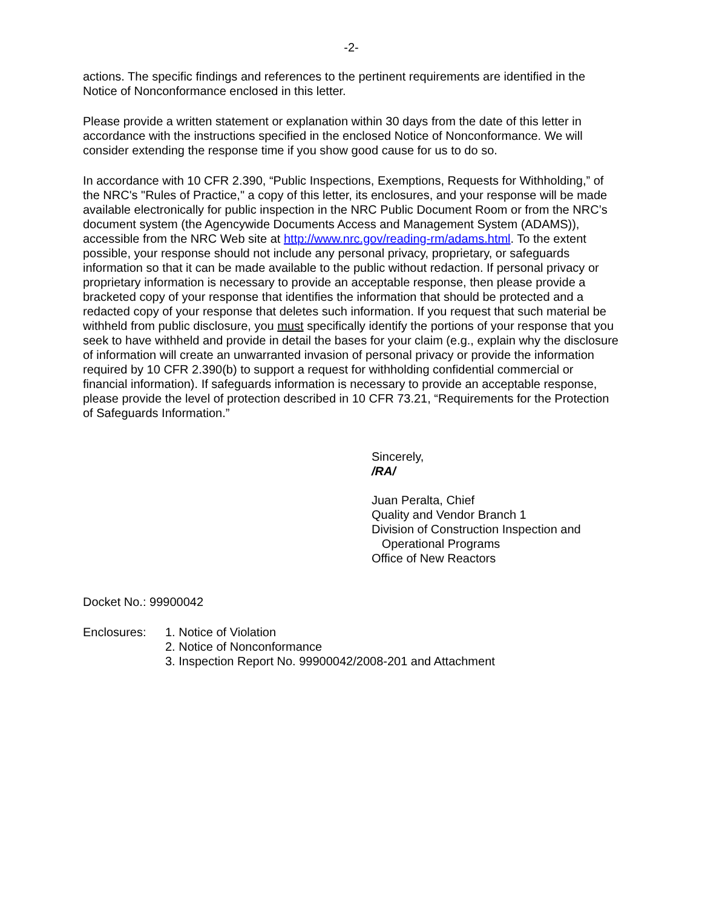-2-
actions. The specific findings and references to the pertinent requirements are identified in the Notice of Nonconformance enclosed in this letter.
Please provide a written statement or explanation within 30 days from the date of this letter in accordance with the instructions specified in the enclosed Notice of Nonconformance. We will consider extending the response time if you show good cause for us to do so.
In accordance with 10 CFR 2.390, “Public Inspections, Exemptions, Requests for Withholding,” of the NRC's "Rules of Practice," a copy of this letter, its enclosures, and your response will be made available electronically for public inspection in the NRC Public Document Room or from the NRC’s document system (the Agencywide Documents Access and Management System (ADAMS)), accessible from the NRC Web site at http://www.nrc.gov/reading-rm/adams.html. To the extent possible, your response should not include any personal privacy, proprietary, or safeguards information so that it can be made available to the public without redaction. If personal privacy or proprietary information is necessary to provide an acceptable response, then please provide a bracketed copy of your response that identifies the information that should be protected and a redacted copy of your response that deletes such information. If you request that such material be withheld from public disclosure, you must specifically identify the portions of your response that you seek to have withheld and provide in detail the bases for your claim (e.g., explain why the disclosure of information will create an unwarranted invasion of personal privacy or provide the information required by 10 CFR 2.390(b) to support a request for withholding confidential commercial or financial information). If safeguards information is necessary to provide an acceptable response, please provide the level of protection described in 10 CFR 73.21, “Requirements for the Protection of Safeguards Information.”
Sincerely,
/RA/
Juan Peralta, Chief
Quality and Vendor Branch 1
Division of Construction Inspection and
Operational Programs
Office of New Reactors
Docket No.: 99900042
Enclosures: 1. Notice of Violation
2. Notice of Nonconformance
3. Inspection Report No. 99900042/2008-201 and Attachment